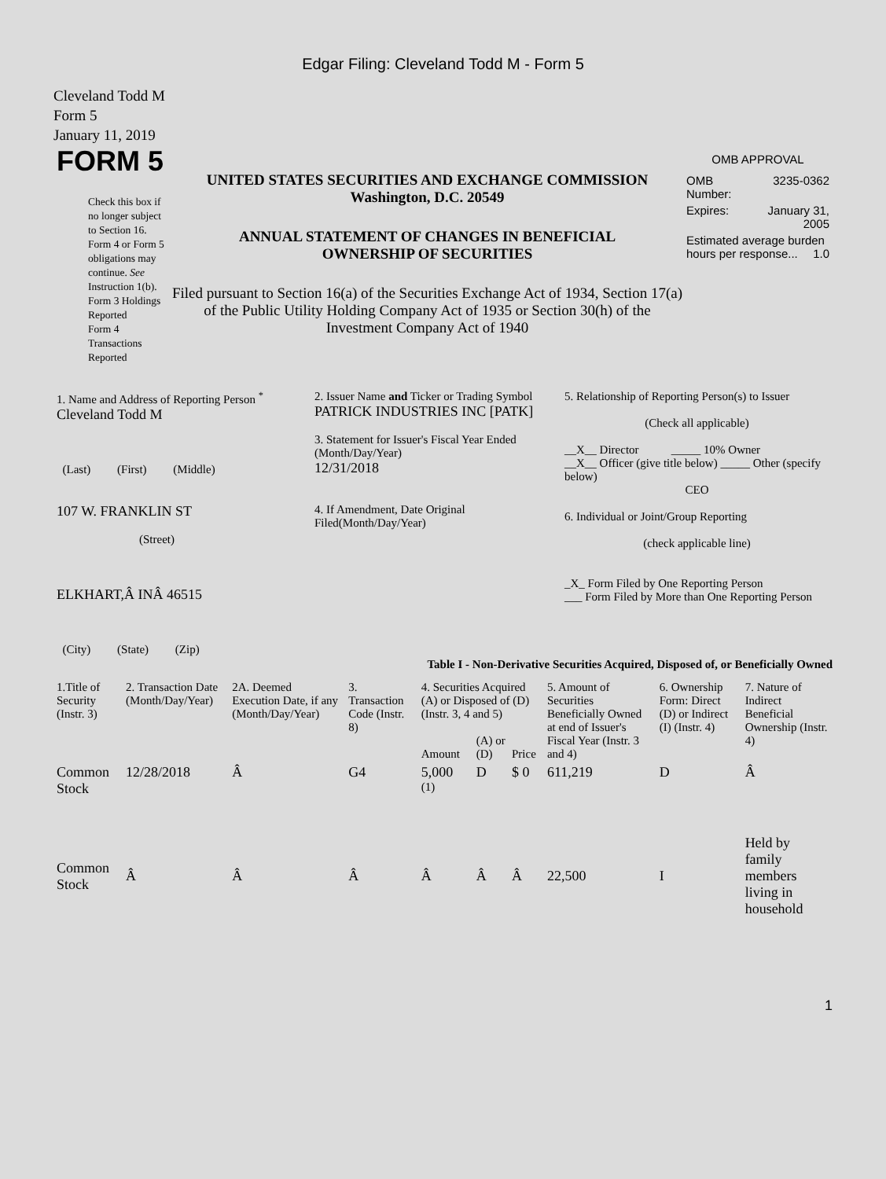Edgar Filing: Cleveland Todd M - Form 5
Cleveland Todd M
Form 5
January 11, 2019
FORM 5
Check this box if no longer subject to Section 16. Form 4 or Form 5 obligations may continue. See Instruction 1(b).
Form 3 Holdings Reported
Form 4 Transactions Reported
UNITED STATES SECURITIES AND EXCHANGE COMMISSION
Washington, D.C. 20549
ANNUAL STATEMENT OF CHANGES IN BENEFICIAL
OWNERSHIP OF SECURITIES
Filed pursuant to Section 16(a) of the Securities Exchange Act of 1934, Section 17(a) of the Public Utility Holding Company Act of 1935 or Section 30(h) of the Investment Company Act of 1940
OMB APPROVAL
| OMB Number: | 3235-0362 |
| Expires: | January 31, 2005 |
| Estimated average burden hours per response... 1.0 | |
| 1. Name and Address of Reporting Person <sup>*</sup> Cleveland Todd M (Last) (First) (Middle) 107 W. FRANKLIN ST (Street) ELKHART,Â INÂ 46515 (City) (State) (Zip) | 2. Issuer Name and Ticker or Trading Symbol PATRICK INDUSTRIES INC [PATK] 3. Statement for Issuer's Fiscal Year Ended (Month/Day/Year) 12/31/2018 4. If Amendment, Date Original Filed(Month/Day/Year) | 5. Relationship of Reporting Person(s) to Issuer (Check all applicable) __X__ Director _____ 10% Owner __X__ Officer (give title below) _____ Other (specify below) CEO 6. Individual or Joint/Group Reporting (check applicable line) _X_ Form Filed by One Reporting Person ___ Form Filed by More than One Reporting Person |
Table I - Non-Derivative Securities Acquired, Disposed of, or Beneficially Owned
| 1.Title of Security (Instr. 3) | 2. Transaction Date (Month/Day/Year) | 2A. Deemed Execution Date, if any (Month/Day/Year) | 3. Transaction Code (Instr. 8) | 4. Securities Acquired (A) or Disposed of (D) (Instr. 3, 4 and 5) | | | 5. Amount of Securities Beneficially Owned at end of Issuer's Fiscal Year (Instr. 3 and 4) | 6. Ownership Form: Direct (D) or Indirect (I) (Instr. 4) | 7. Nature of Indirect Beneficial Ownership (Instr. 4) |
| --- | --- | --- | --- | --- | --- | --- | --- | --- | --- |
| | | | | Amount | (A) or (D) | Price | | | |
| Common Stock | 12/28/2018 | Â | G4 | 5,000 <sup>(1)</sup> | D | $ 0 | 611,219 | D | Â |
| Common Stock | Â | Â | Â | Â | Â | Â | 22,500 | I | Held by family members living in household |
1